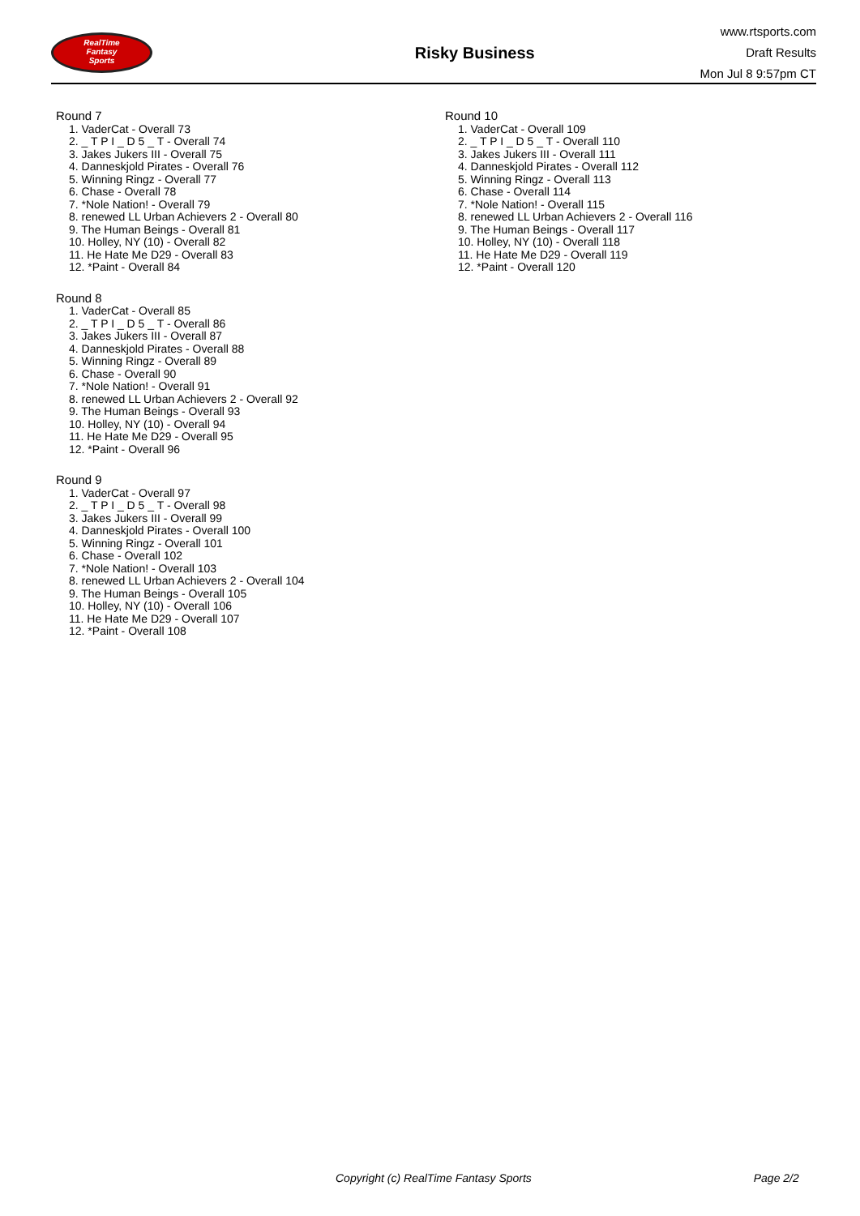RealTime
Fantasy
Sports
Risky Business
www.rtsports.com
Draft Results
Mon Jul 8 9:57pm CT
Round 7
1. VaderCat - Overall 73
2. _ T P I _ D 5 _ T - Overall 74
3. Jakes Jukers III - Overall 75
4. Danneskjold Pirates - Overall 76
5. Winning Ringz - Overall 77
6. Chase - Overall 78
7. *Nole Nation! - Overall 79
8. renewed LL Urban Achievers 2 - Overall 80
9. The Human Beings - Overall 81
10. Holley, NY (10) - Overall 82
11. He Hate Me D29 - Overall 83
12. *Paint - Overall 84
Round 8
1. VaderCat - Overall 85
2. _ T P I _ D 5 _ T - Overall 86
3. Jakes Jukers III - Overall 87
4. Danneskjold Pirates - Overall 88
5. Winning Ringz - Overall 89
6. Chase - Overall 90
7. *Nole Nation! - Overall 91
8. renewed LL Urban Achievers 2 - Overall 92
9. The Human Beings - Overall 93
10. Holley, NY (10) - Overall 94
11. He Hate Me D29 - Overall 95
12. *Paint - Overall 96
Round 9
1. VaderCat - Overall 97
2. _ T P I _ D 5 _ T - Overall 98
3. Jakes Jukers III - Overall 99
4. Danneskjold Pirates - Overall 100
5. Winning Ringz - Overall 101
6. Chase - Overall 102
7. *Nole Nation! - Overall 103
8. renewed LL Urban Achievers 2 - Overall 104
9. The Human Beings - Overall 105
10. Holley, NY (10) - Overall 106
11. He Hate Me D29 - Overall 107
12. *Paint - Overall 108
Round 10
1. VaderCat - Overall 109
2. _ T P I _ D 5 _ T - Overall 110
3. Jakes Jukers III - Overall 111
4. Danneskjold Pirates - Overall 112
5. Winning Ringz - Overall 113
6. Chase - Overall 114
7. *Nole Nation! - Overall 115
8. renewed LL Urban Achievers 2 - Overall 116
9. The Human Beings - Overall 117
10. Holley, NY (10) - Overall 118
11. He Hate Me D29 - Overall 119
12. *Paint - Overall 120
Copyright (c) RealTime Fantasy Sports Page 2/2